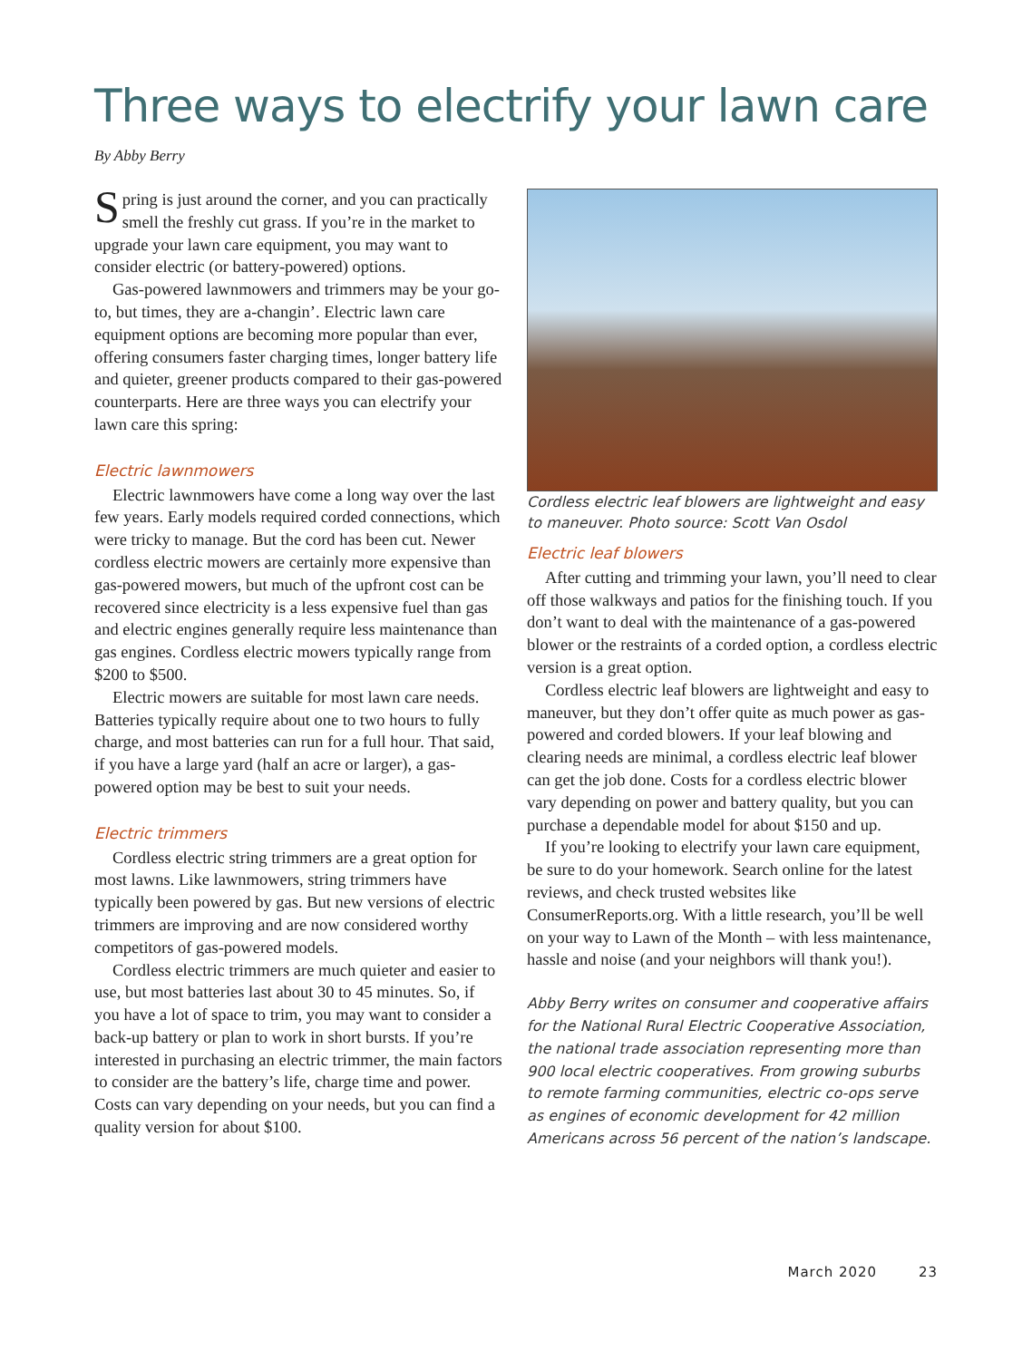Three ways to electrify your lawn care
By Abby Berry
Spring is just around the corner, and you can practically smell the freshly cut grass. If you’re in the market to upgrade your lawn care equipment, you may want to consider electric (or battery-powered) options.
Gas-powered lawnmowers and trimmers may be your go-to, but times, they are a-changin’. Electric lawn care equipment options are becoming more popular than ever, offering consumers faster charging times, longer battery life and quieter, greener products compared to their gas-powered counterparts. Here are three ways you can electrify your lawn care this spring:
Electric lawnmowers
Electric lawnmowers have come a long way over the last few years. Early models required corded connections, which were tricky to manage. But the cord has been cut. Newer cordless electric mowers are certainly more expensive than gas-powered mowers, but much of the upfront cost can be recovered since electricity is a less expensive fuel than gas and electric engines generally require less maintenance than gas engines. Cordless electric mowers typically range from $200 to $500.
Electric mowers are suitable for most lawn care needs. Batteries typically require about one to two hours to fully charge, and most batteries can run for a full hour. That said, if you have a large yard (half an acre or larger), a gas-powered option may be best to suit your needs.
Electric trimmers
Cordless electric string trimmers are a great option for most lawns. Like lawnmowers, string trimmers have typically been powered by gas. But new versions of electric trimmers are improving and are now considered worthy competitors of gas-powered models.
Cordless electric trimmers are much quieter and easier to use, but most batteries last about 30 to 45 minutes. So, if you have a lot of space to trim, you may want to consider a back-up battery or plan to work in short bursts. If you’re interested in purchasing an electric trimmer, the main factors to consider are the battery’s life, charge time and power. Costs can vary depending on your needs, but you can find a quality version for about $100.
Cordless electric leaf blowers are lightweight and easy to maneuver. Photo source: Scott Van Osdol
Electric leaf blowers
After cutting and trimming your lawn, you’ll need to clear off those walkways and patios for the finishing touch. If you don’t want to deal with the maintenance of a gas-powered blower or the restraints of a corded option, a cordless electric version is a great option.
Cordless electric leaf blowers are lightweight and easy to maneuver, but they don’t offer quite as much power as gas-powered and corded blowers. If your leaf blowing and clearing needs are minimal, a cordless electric leaf blower can get the job done. Costs for a cordless electric blower vary depending on power and battery quality, but you can purchase a dependable model for about $150 and up.
If you’re looking to electrify your lawn care equipment, be sure to do your homework. Search online for the latest reviews, and check trusted websites like ConsumerReports.org. With a little research, you’ll be well on your way to Lawn of the Month – with less maintenance, hassle and noise (and your neighbors will thank you!).
Abby Berry writes on consumer and cooperative affairs for the National Rural Electric Cooperative Association, the national trade association representing more than 900 local electric cooperatives. From growing suburbs to remote farming communities, electric co-ops serve as engines of economic development for 42 million Americans across 56 percent of the nation’s landscape.
March 2020 23